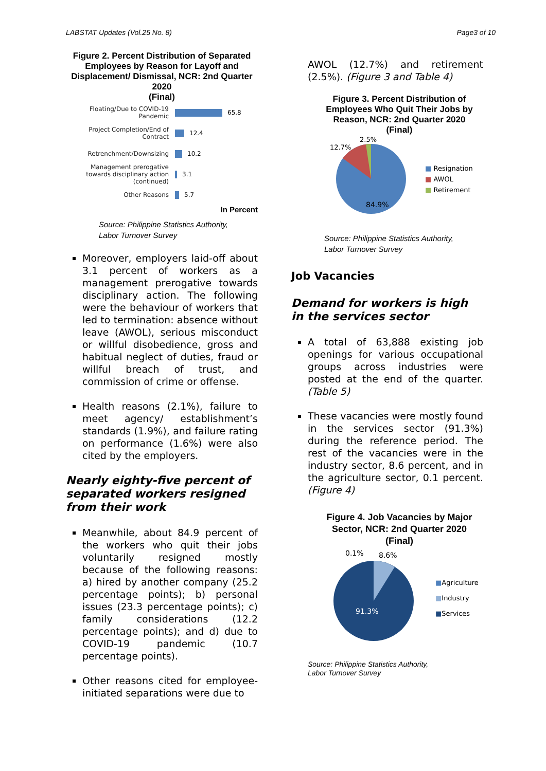LABSTAT Updates (Vol.25 No. 8) Page3 of 10
Figure 2. Percent Distribution of Separated Employees by Reason for Layoff and Displacement/ Dismissal, NCR: 2nd Quarter 2020
(Final)
Floating/Due to COVID-19 Pandemic 65.8
Project Completion/End of Contract 12.4
Retrenchment/Downsizing 10.2
Management prerogative towards disciplinary action (continued) 3.1
Other Reasons 5.7
In Percent
Source: Philippine Statistics Authority,
Labor Turnover Survey
Moreover, employers laid-off about 3.1 percent of workers as a management prerogative towards disciplinary action. The following were the behaviour of workers that led to termination: absence without leave (AWOL), serious misconduct or willful disobedience, gross and habitual neglect of duties, fraud or willful breach of trust, and commission of crime or offense.
Health reasons (2.1%), failure to meet agency/ establishment’s standards (1.9%), and failure rating on performance (1.6%) were also cited by the employers.
Nearly eighty-five percent of separated workers resigned from their work
Meanwhile, about 84.9 percent of the workers who quit their jobs voluntarily resigned mostly because of the following reasons: a) hired by another company (25.2 percentage points); b) personal issues (23.3 percentage points); c) family considerations (12.2 percentage points); and d) due to COVID-19 pandemic (10.7 percentage points).
Other reasons cited for employee-initiated separations were due to
AWOL (12.7%) and retirement (2.5%). (Figure 3 and Table 4)
Figure 3. Percent Distribution of Employees Who Quit Their Jobs by Reason, NCR: 2nd Quarter 2020
(Final)
84.9%
12.7%
2.5%
■ Resignation
■ AWOL
■ Retirement
Source: Philippine Statistics Authority,
Labor Turnover Survey
Job Vacancies
Demand for workers is high in the services sector
A total of 63,888 existing job openings for various occupational groups across industries were posted at the end of the quarter. (Table 5)
These vacancies were mostly found in the services sector (91.3%) during the reference period. The rest of the vacancies were in the industry sector, 8.6 percent, and in the agriculture sector, 0.1 percent. (Figure 4)
Figure 4. Job Vacancies by Major Sector, NCR: 2nd Quarter 2020
(Final)
91.3%
0.1%
8.6%
■Agriculture
■Industry
■Services
Source: Philippine Statistics Authority,
Labor Turnover Survey